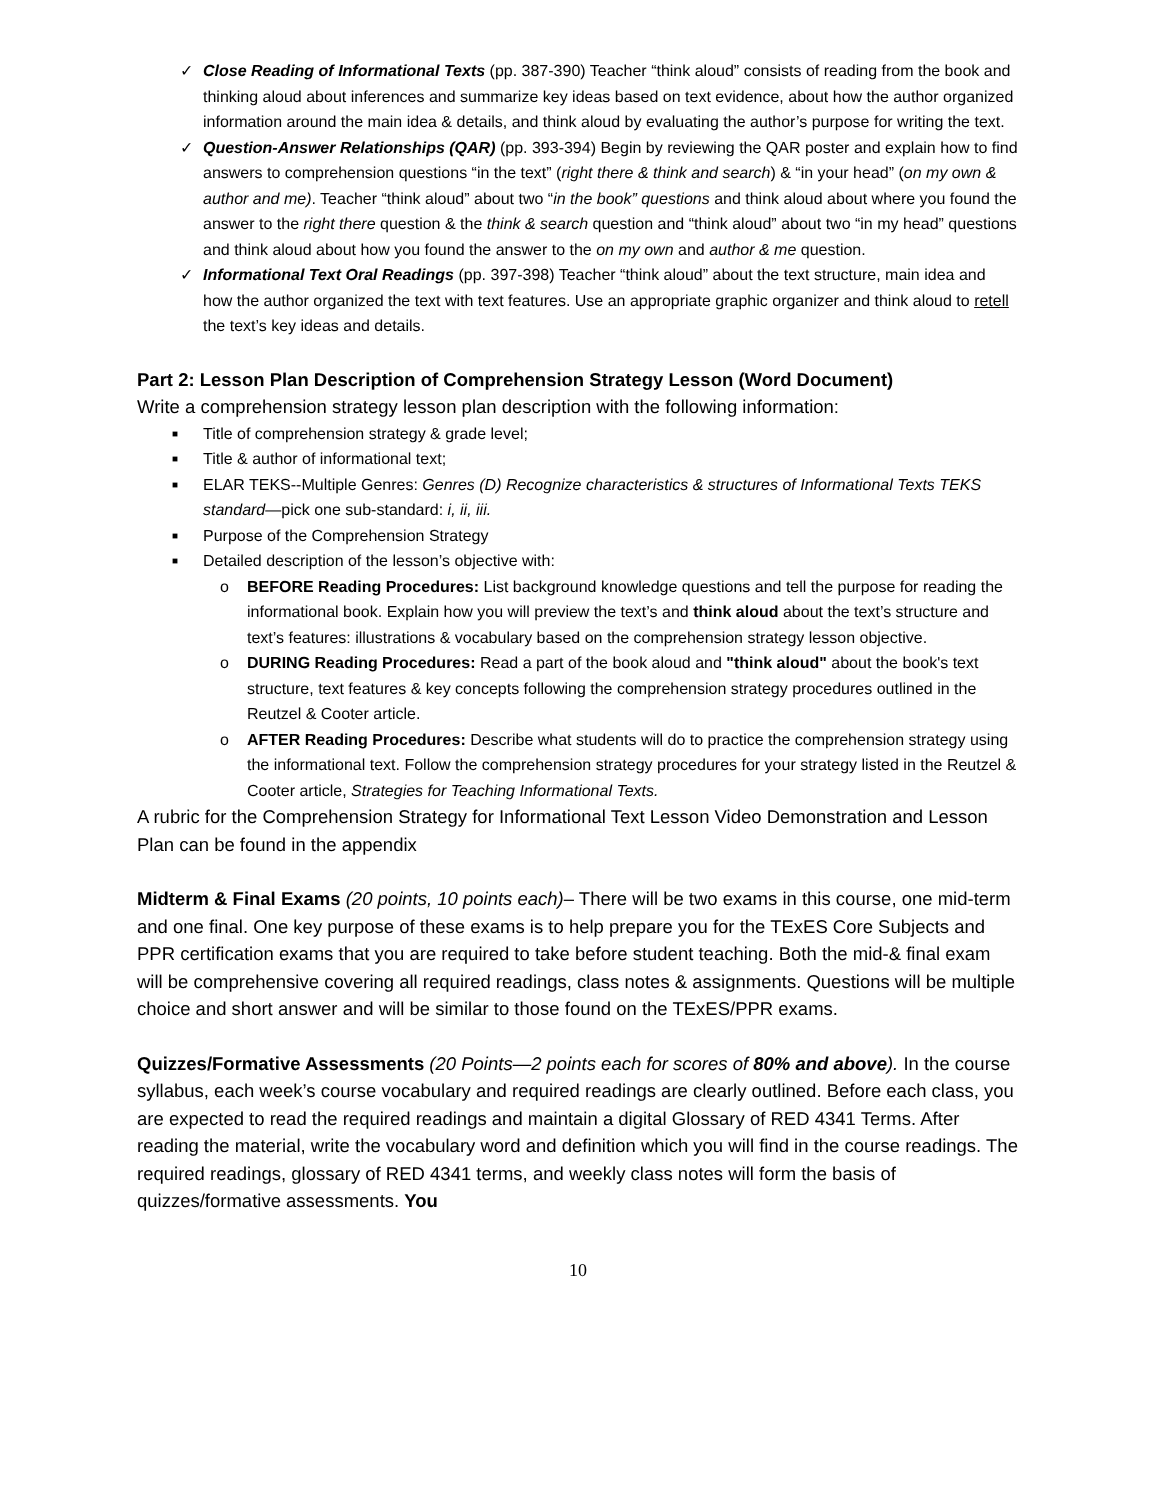✓ Close Reading of Informational Texts (pp. 387-390) Teacher “think aloud” consists of reading from the book and thinking aloud about inferences and summarize key ideas based on text evidence, about how the author organized information around the main idea & details, and think aloud by evaluating the author’s purpose for writing the text.
✓ Question-Answer Relationships (QAR) (pp. 393-394) Begin by reviewing the QAR poster and explain how to find answers to comprehension questions “in the text” (right there & think and search) & “in your head” (on my own & author and me). Teacher “think aloud” about two “in the book” questions and think aloud about where you found the answer to the right there question & the think & search question and “think aloud” about two “in my head” questions and think aloud about how you found the answer to the on my own and author & me question.
✓ Informational Text Oral Readings (pp. 397-398) Teacher “think aloud” about the text structure, main idea and how the author organized the text with text features. Use an appropriate graphic organizer and think aloud to retell the text’s key ideas and details.
Part 2: Lesson Plan Description of Comprehension Strategy Lesson (Word Document)
Write a comprehension strategy lesson plan description with the following information:
■ Title of comprehension strategy & grade level;
■ Title & author of informational text;
■ ELAR TEKS--Multiple Genres: Genres (D) Recognize characteristics & structures of Informational Texts TEKS standard—pick one sub-standard: i, ii, iii.
■ Purpose of the Comprehension Strategy
■ Detailed description of the lesson’s objective with:
o BEFORE Reading Procedures: List background knowledge questions and tell the purpose for reading the informational book. Explain how you will preview the text’s and think aloud about the text’s structure and text’s features: illustrations & vocabulary based on the comprehension strategy lesson objective.
o DURING Reading Procedures: Read a part of the book aloud and "think aloud" about the book's text structure, text features & key concepts following the comprehension strategy procedures outlined in the Reutzel & Cooter article.
o AFTER Reading Procedures: Describe what students will do to practice the comprehension strategy using the informational text. Follow the comprehension strategy procedures for your strategy listed in the Reutzel & Cooter article, Strategies for Teaching Informational Texts.
A rubric for the Comprehension Strategy for Informational Text Lesson Video Demonstration and Lesson Plan can be found in the appendix
Midterm & Final Exams (20 points, 10 points each)– There will be two exams in this course, one mid-term and one final. One key purpose of these exams is to help prepare you for the TExES Core Subjects and PPR certification exams that you are required to take before student teaching. Both the mid-& final exam will be comprehensive covering all required readings, class notes & assignments. Questions will be multiple choice and short answer and will be similar to those found on the TExES/PPR exams.
Quizzes/Formative Assessments (20 Points—2 points each for scores of 80% and above). In the course syllabus, each week’s course vocabulary and required readings are clearly outlined. Before each class, you are expected to read the required readings and maintain a digital Glossary of RED 4341 Terms. After reading the material, write the vocabulary word and definition which you will find in the course readings. The required readings, glossary of RED 4341 terms, and weekly class notes will form the basis of quizzes/formative assessments. You
10